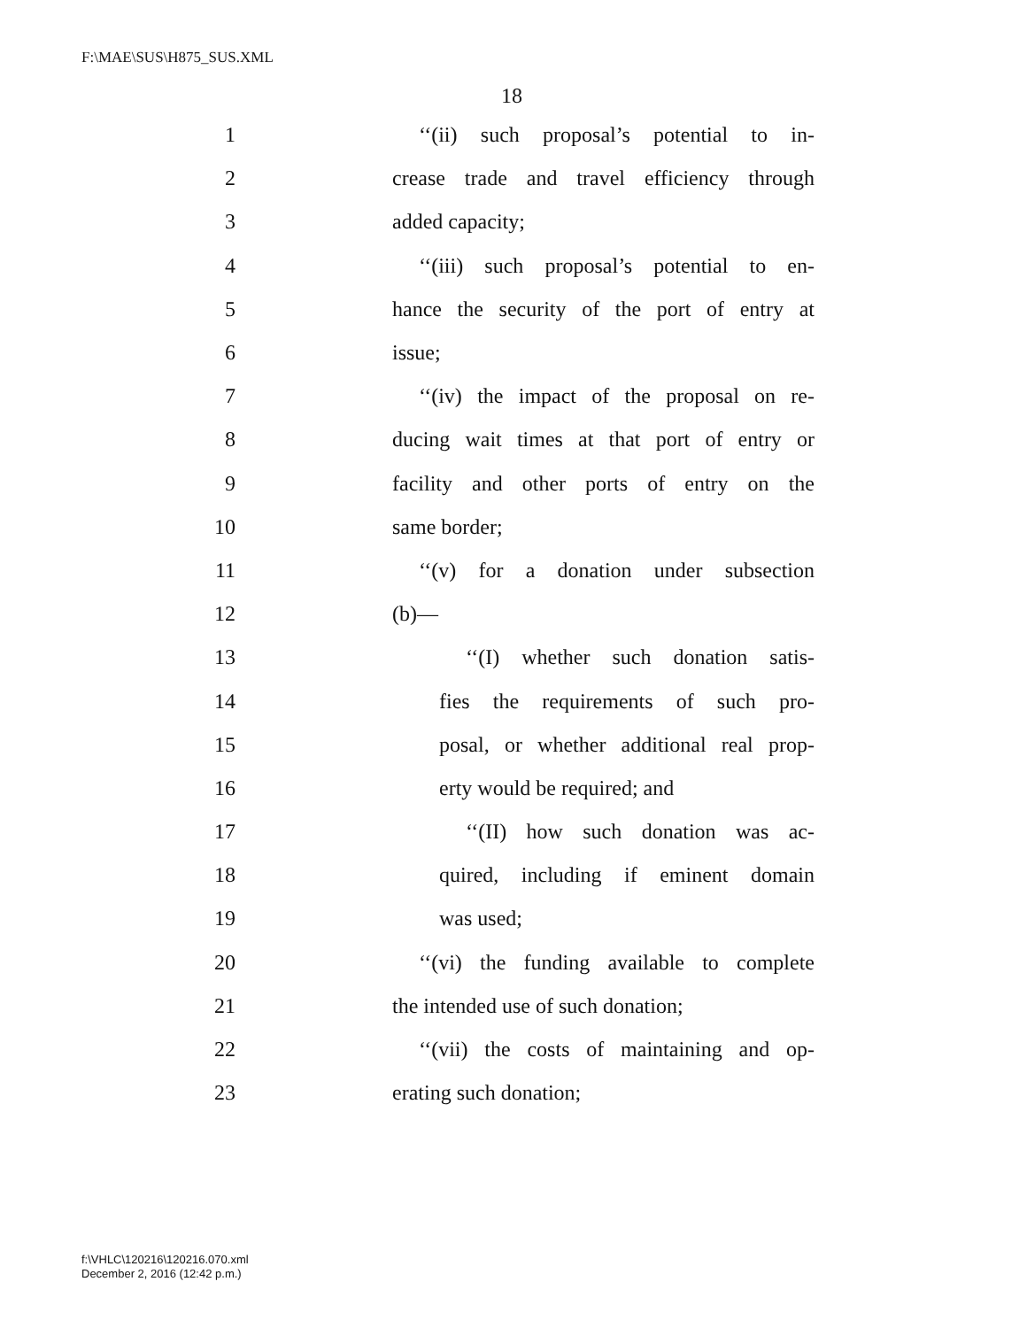F:\MAE\SUS\H875_SUS.XML
18
1 ‘‘(ii) such proposal’s potential to in-
2 crease trade and travel efficiency through
3 added capacity;
4 ‘‘(iii) such proposal’s potential to en-
5 hance the security of the port of entry at
6 issue;
7 ‘‘(iv) the impact of the proposal on re-
8 ducing wait times at that port of entry or
9 facility and other ports of entry on the
10 same border;
11 ‘‘(v) for a donation under subsection
12 (b)—
13 ‘‘(I) whether such donation satis-
14 fies the requirements of such pro-
15 posal, or whether additional real prop-
16 erty would be required; and
17 ‘‘(II) how such donation was ac-
18 quired, including if eminent domain
19 was used;
20 ‘‘(vi) the funding available to complete
21 the intended use of such donation;
22 ‘‘(vii) the costs of maintaining and op-
23 erating such donation;
f:\VHLC\120216\120216.070.xml
December 2, 2016 (12:42 p.m.)